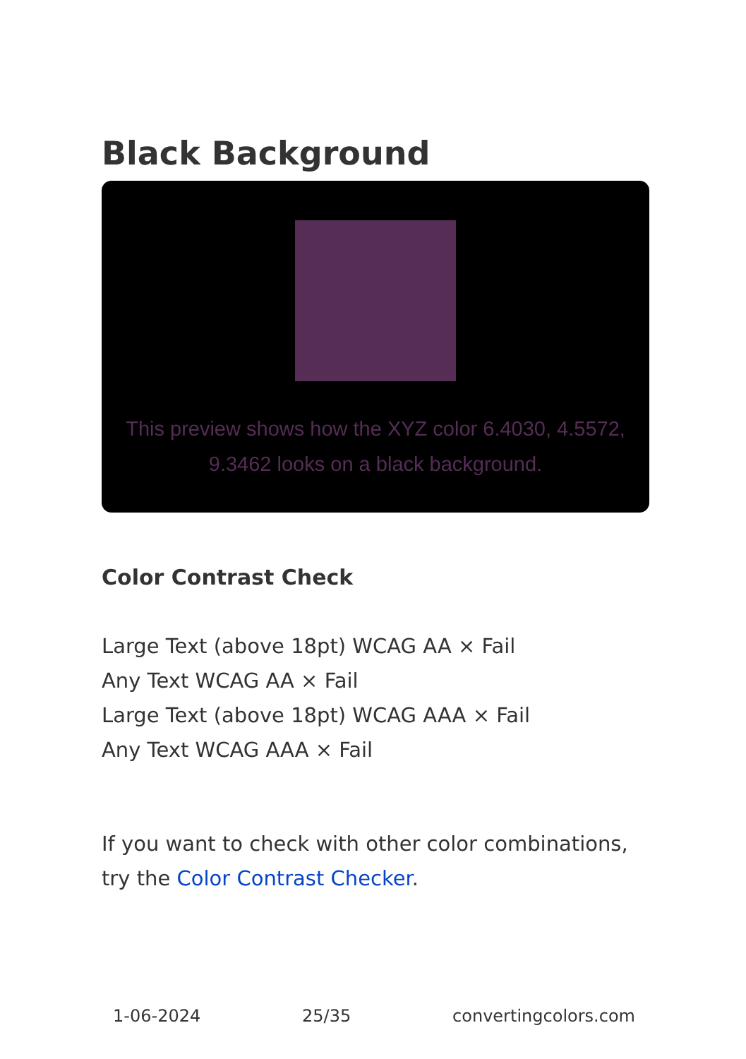Black Background
This preview shows how the XYZ color 6.4030, 4.5572, 9.3462 looks on a black background.
Color Contrast Check
Large Text (above 18pt) WCAG AA × Fail
Any Text WCAG AA × Fail
Large Text (above 18pt) WCAG AAA × Fail
Any Text WCAG AAA × Fail
If you want to check with other color combinations, try the Color Contrast Checker.
1-06-2024 25/35 convertingcolors.com